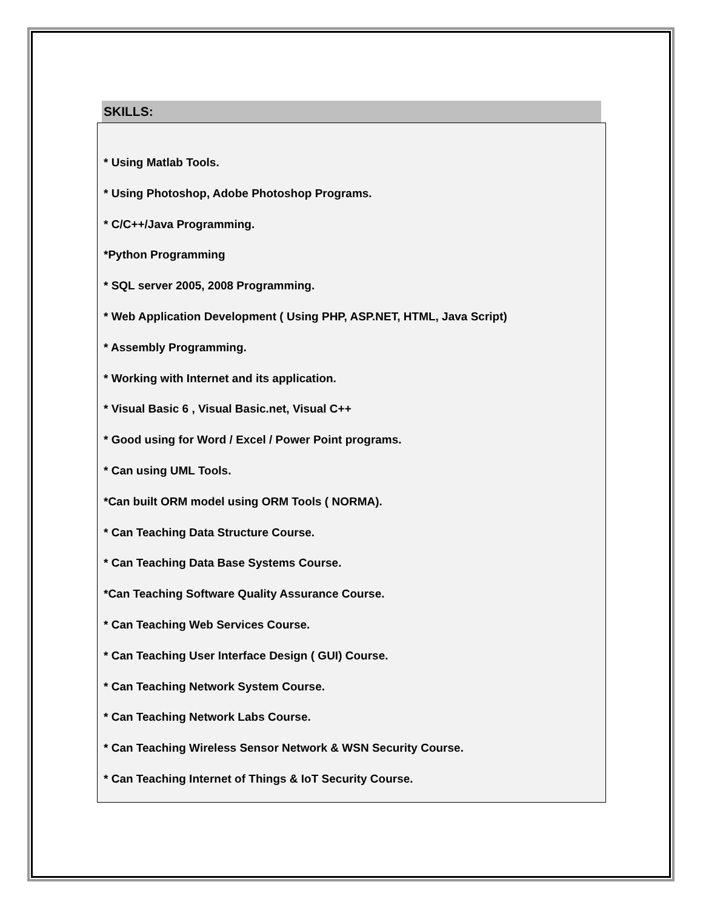SKILLS:
* Using Matlab Tools.
* Using Photoshop, Adobe Photoshop Programs.
* C/C++/Java Programming.
*Python Programming
* SQL server 2005, 2008 Programming.
* Web Application Development ( Using PHP, ASP.NET, HTML, Java Script)
* Assembly Programming.
* Working with Internet and its application.
* Visual Basic 6 , Visual Basic.net, Visual C++
* Good using for Word / Excel / Power Point programs.
* Can using UML Tools.
*Can built ORM model using ORM Tools ( NORMA).
* Can Teaching Data Structure Course.
* Can Teaching Data Base Systems Course.
*Can Teaching Software Quality Assurance Course.
* Can Teaching Web Services Course.
* Can Teaching User Interface Design ( GUI) Course.
* Can Teaching Network System Course.
* Can Teaching Network Labs Course.
* Can Teaching Wireless Sensor Network & WSN Security Course.
* Can Teaching Internet of Things & IoT Security Course.